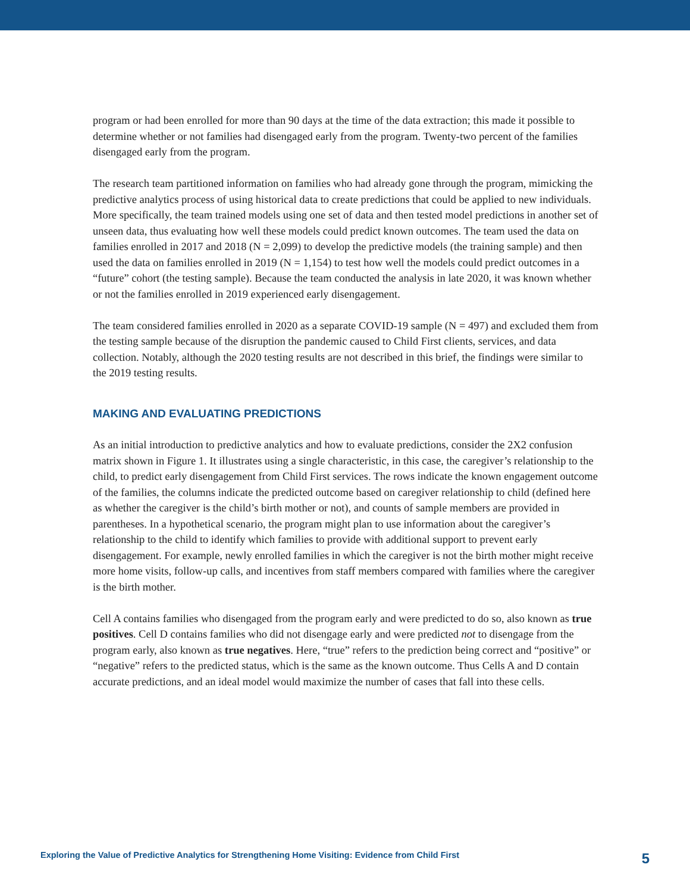program or had been enrolled for more than 90 days at the time of the data extraction; this made it possible to determine whether or not families had disengaged early from the program. Twenty-two percent of the families disengaged early from the program.
The research team partitioned information on families who had already gone through the program, mimicking the predictive analytics process of using historical data to create predictions that could be applied to new individuals. More specifically, the team trained models using one set of data and then tested model predictions in another set of unseen data, thus evaluating how well these models could predict known outcomes. The team used the data on families enrolled in 2017 and 2018 (N = 2,099) to develop the predictive models (the training sample) and then used the data on families enrolled in 2019 (N = 1,154) to test how well the models could predict outcomes in a “future” cohort (the testing sample). Because the team conducted the analysis in late 2020, it was known whether or not the families enrolled in 2019 experienced early disengagement.
The team considered families enrolled in 2020 as a separate COVID-19 sample (N = 497) and excluded them from the testing sample because of the disruption the pandemic caused to Child First clients, services, and data collection. Notably, although the 2020 testing results are not described in this brief, the findings were similar to the 2019 testing results.
MAKING AND EVALUATING PREDICTIONS
As an initial introduction to predictive analytics and how to evaluate predictions, consider the 2X2 confusion matrix shown in Figure 1. It illustrates using a single characteristic, in this case, the caregiver’s relationship to the child, to predict early disengagement from Child First services. The rows indicate the known engagement outcome of the families, the columns indicate the predicted outcome based on caregiver relationship to child (defined here as whether the caregiver is the child’s birth mother or not), and counts of sample members are provided in parentheses. In a hypothetical scenario, the program might plan to use information about the caregiver’s relationship to the child to identify which families to provide with additional support to prevent early disengagement. For example, newly enrolled families in which the caregiver is not the birth mother might receive more home visits, follow-up calls, and incentives from staff members compared with families where the caregiver is the birth mother.
Cell A contains families who disengaged from the program early and were predicted to do so, also known as true positives. Cell D contains families who did not disengage early and were predicted not to disengage from the program early, also known as true negatives. Here, “true” refers to the prediction being correct and “positive” or “negative” refers to the predicted status, which is the same as the known outcome. Thus Cells A and D contain accurate predictions, and an ideal model would maximize the number of cases that fall into these cells.
Exploring the Value of Predictive Analytics for Strengthening Home Visiting: Evidence from Child First 5